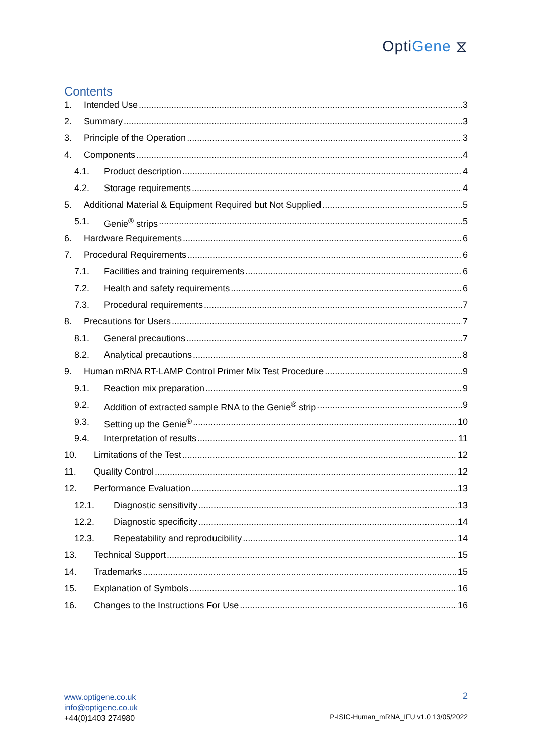OptiGene ⧖
Contents
1. Intended Use 3
2. Summary 3
3. Principle of the Operation 3
4. Components 4
4.1. Product description 4
4.2. Storage requirements 4
5. Additional Material & Equipment Required but Not Supplied 5
5.1. Genie<sup>®</sup> strips 5
6. Hardware Requirements 6
7. Procedural Requirements 6
7.1. Facilities and training requirements 6
7.2. Health and safety requirements 6
7.3. Procedural requirements 7
8. Precautions for Users 7
8.1. General precautions 7
8.2. Analytical precautions 8
9. Human mRNA RT-LAMP Control Primer Mix Test Procedure 9
9.1. Reaction mix preparation 9
9.2. Addition of extracted sample RNA to the Genie<sup>®</sup> strip 9
9.3. Setting up the Genie<sup>®</sup> 10
9.4. Interpretation of results 11
10. Limitations of the Test 12
11. Quality Control 12
12. Performance Evaluation 13
12.1. Diagnostic sensitivity 13
12.2. Diagnostic specificity 14
12.3. Repeatability and reproducibility 14
13. Technical Support 15
14. Trademarks 15
15. Explanation of Symbols 16
16. Changes to the Instructions For Use 16
www.optigene.co.uk
info@optigene.co.uk
+44(0)1403 274980
2
P-ISIC-Human_mRNA_IFU v1.0 13/05/2022